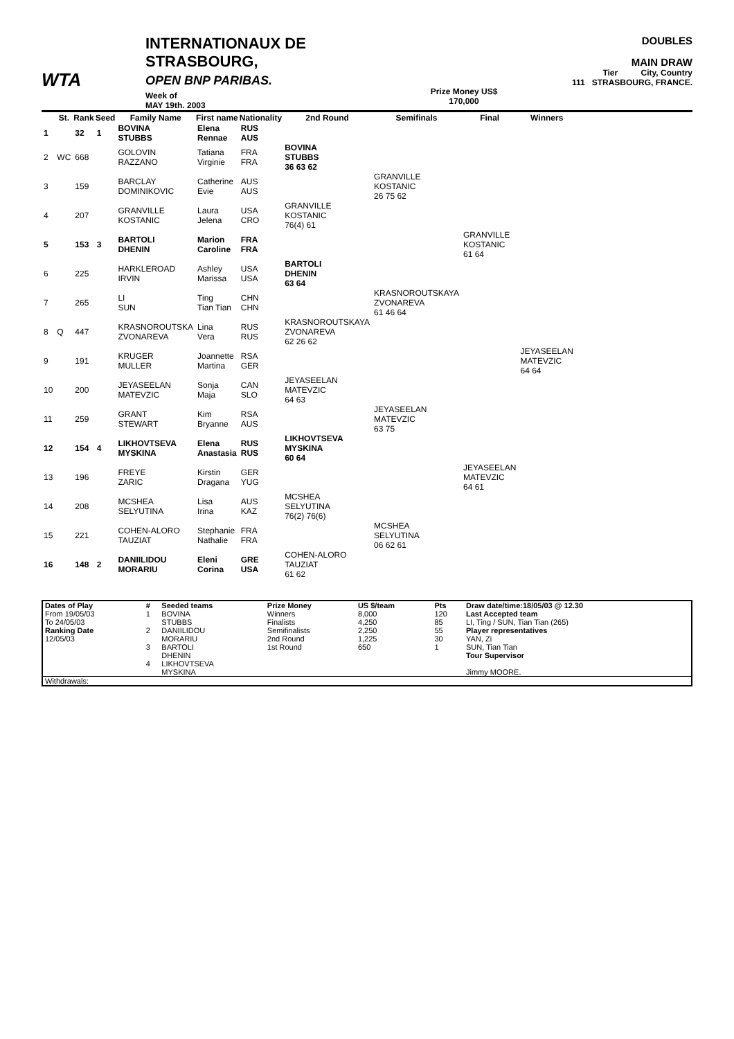WTA
INTERNATIONAUX DE STRASBOURG,
OPEN BNP PARIBAS.
Week of
MAY 19th. 2003
Prize Money US$
170,000
DOUBLES
MAIN DRAW
Tier City, Country
111 STRASBOURG, FRANCE.
| | St. | Rank | Seed | Family Name | First name | Nationality | 2nd Round | Semifinals | Final | Winners |
| --- | --- | --- | --- | --- | --- | --- | --- | --- | --- | --- |
| 1 | | 32 | 1 | BOVINA STUBBS | Elena Rennae | RUS AUS | | | | |
| 2 | WC | 668 | | GOLOVIN RAZZANO | Tatiana Virginie | FRA FRA | BOVINA STUBBS 36 63 62 | | | |
| 3 | | 159 | | BARCLAY DOMINIKOVIC | Catherine Evie | AUS AUS | | GRANVILLE KOSTANIC 26 75 62 | | |
| 4 | | 207 | | GRANVILLE KOSTANIC | Laura Jelena | USA CRO | GRANVILLE KOSTANIC 76(4) 61 | | | |
| 5 | | 153 | 3 | BARTOLI DHENIN | Marion Caroline | FRA FRA | | | GRANVILLE KOSTANIC 61 64 | |
| 6 | | 225 | | HARKLEROAD IRVIN | Ashley Marissa | USA USA | BARTOLI DHENIN 63 64 | | | |
| 7 | | 265 | | LI SUN | Ting Tian Tian | CHN CHN | | KRASNOROUTSKAYA ZVONAREVA 61 46 64 | | |
| 8 | Q | 447 | | KRASNOROUTSKA ZVONAREVA | Lina Vera | RUS RUS | KRASNOROUTSKAYA ZVONAREVA 62 26 62 | | | |
| 9 | | 191 | | KRUGER MULLER | Joannette Martina | RSA GER | | | | JEYASEELAN MATEVZIC 64 64 |
| 10 | | 200 | | JEYASEELAN MATEVZIC | Sonja Maja | CAN SLO | JEYASEELAN MATEVZIC 64 63 | | | |
| 11 | | 259 | | GRANT STEWART | Kim Bryanne | RSA AUS | | JEYASEELAN MATEVZIC 63 75 | | |
| 12 | | 154 | 4 | LIKHOVTSEVA MYSKINA | Elena Anastasia | RUS RUS | LIKHOVTSEVA MYSKINA 60 64 | | | |
| 13 | | 196 | | FREYE ZARIC | Kirstin Dragana | GER YUG | | | JEYASEELAN MATEVZIC 64 61 | |
| 14 | | 208 | | MCSHEA SELYUTINA | Lisa Irina | AUS KAZ | MCSHEA SELYUTINA 76(2) 76(6) | | | |
| 15 | | 221 | | COHEN-ALORO TAUZIAT | Stephanie Nathalie | FRA FRA | | MCSHEA SELYUTINA 06 62 61 | | |
| 16 | | 148 | 2 | DANIILIDOU MORARIU | Eleni Corina | GRE USA | COHEN-ALORO TAUZIAT 61 62 | | | |
| Dates of Play | # | Seeded teams | Prize Money | US $/team | Pts | Draw date/time:18/05/03 @ 12.30 |
| From 19/05/03 | 1 | BOVINA | Winners | 8,000 | 120 | Last Accepted team |
| To 24/05/03 | | STUBBS | Finalists | 4,250 | 85 | LI, Ting / SUN, Tian Tian (265) |
| Ranking Date | 2 | DANIILIDOU | Semifinalists | 2,250 | 55 | Player representatives |
| 12/05/03 | | MORARIU | 2nd Round | 1,225 | 30 | YAN, Zi |
| | 3 | BARTOLI | 1st Round | 650 | 1 | SUN, Tian Tian |
| | | DHENIN | | | | Tour Supervisor |
| | 4 | LIKHOVTSEVA | | | | |
| | | MYSKINA | | | | Jimmy MOORE. |
| Withdrawals: | | | | | | |